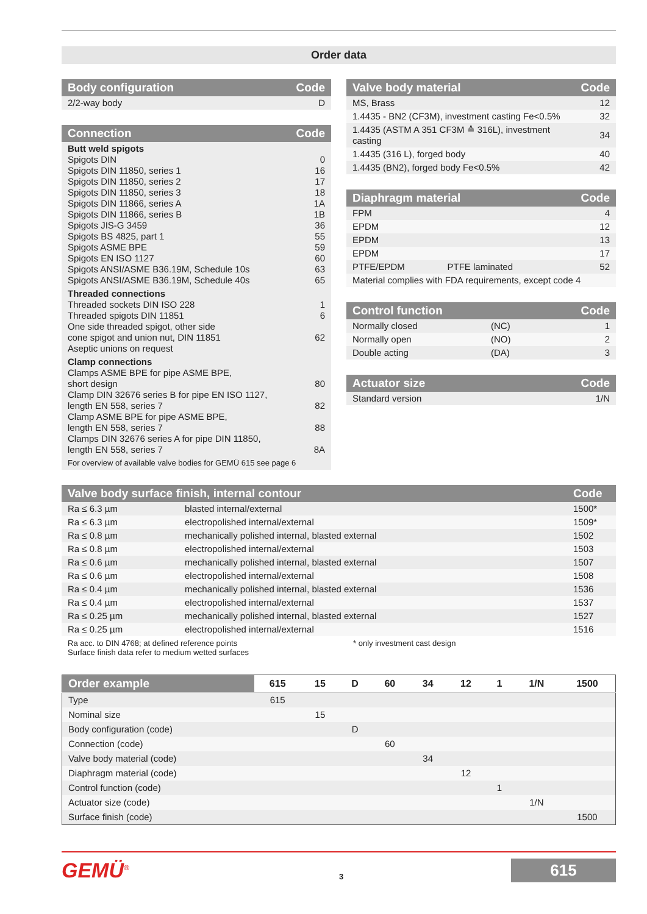Order data
| Body configuration | Code |
| --- | --- |
| 2/2-way body | D |
| Connection | Code |
| --- | --- |
| Butt weld spigots Spigots DIN Spigots DIN 11850, series 1 Spigots DIN 11850, series 2 Spigots DIN 11850, series 3 Spigots DIN 11866, series A Spigots DIN 11866, series B Spigots JIS-G 3459 Spigots BS 4825, part 1 Spigots ASME BPE Spigots EN ISO 1127 Spigots ANSI/ASME B36.19M, Schedule 10s Spigots ANSI/ASME B36.19M, Schedule 40s | 0 16 17 18 1A 1B 36 55 59 60 63 65 |
| Threaded connections Threaded sockets DIN ISO 228 Threaded spigots DIN 11851 One side threaded spigot, other side cone spigot and union nut, DIN 11851 Aseptic unions on request | 1 6 62 |
| Clamp connections Clamps ASME BPE for pipe ASME BPE, short design Clamp DIN 32676 series B for pipe EN ISO 1127, length EN 558, series 7 Clamp ASME BPE for pipe ASME BPE, length EN 558, series 7 Clamps DIN 32676 series A for pipe DIN 11850, length EN 558, series 7 | 80 82 88 8A |
| For overview of available valve bodies for GEMÜ 615 see page 6 | |
| Valve body material | Code |
| --- | --- |
| MS, Brass | 12 |
| 1.4435 - BN2 (CF3M), investment casting Fe<0.5% | 32 |
| 1.4435 (ASTM A 351 CF3M ≙ 316L), investment casting | 34 |
| 1.4435 (316 L), forged body | 40 |
| 1.4435 (BN2), forged body Fe<0.5% | 42 |
| Diaphragm material | | Code |
| --- | --- | --- |
| FPM | | 4 |
| EPDM | | 12 |
| EPDM | | 13 |
| EPDM | | 17 |
| PTFE/EPDM | PTFE laminated | 52 |
| Material complies with FDA requirements, except code 4 | | |
| Control function | | Code |
| --- | --- | --- |
| Normally closed | (NC) | 1 |
| Normally open | (NO) | 2 |
| Double acting | (DA) | 3 |
| Actuator size | Code |
| --- | --- |
| Standard version | 1/N |
| Valve body surface finish, internal contour | | Code |
| --- | --- | --- |
| Ra ≤ 6.3 µm | blasted internal/external | 1500* |
| Ra ≤ 6.3 µm | electropolished internal/external | 1509* |
| Ra ≤ 0.8 µm | mechanically polished internal, blasted external | 1502 |
| Ra ≤ 0.8 µm | electropolished internal/external | 1503 |
| Ra ≤ 0.6 µm | mechanically polished internal, blasted external | 1507 |
| Ra ≤ 0.6 µm | electropolished internal/external | 1508 |
| Ra ≤ 0.4 µm | mechanically polished internal, blasted external | 1536 |
| Ra ≤ 0.4 µm | electropolished internal/external | 1537 |
| Ra ≤ 0.25 µm | mechanically polished internal, blasted external | 1527 |
| Ra ≤ 0.25 µm | electropolished internal/external | 1516 |
Ra acc. to DIN 4768; at defined reference points
Surface finish data refer to medium wetted surfaces
* only investment cast design
| Order example | 615 | 15 | D | 60 | 34 | 12 | 1 | 1/N | 1500 |
| --- | --- | --- | --- | --- | --- | --- | --- | --- | --- |
| Type | 615 | | | | | | | | |
| Nominal size | | 15 | | | | | | | |
| Body configuration (code) | | | D | | | | | | |
| Connection (code) | | | | 60 | | | | | |
| Valve body material (code) | | | | | 34 | | | | |
| Diaphragm material (code) | | | | | | 12 | | | |
| Control function (code) | | | | | | | 1 | | |
| Actuator size (code) | | | | | | | | 1/N | |
| Surface finish (code) | | | | | | | | | 1500 |
GEMÜ<sup>®</sup>
3
615